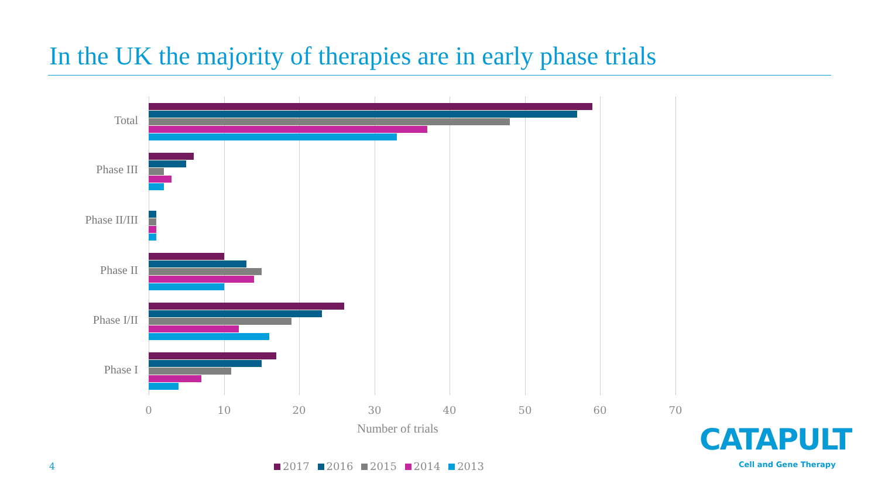In the UK the majority of therapies are in early phase trials
Total
Phase III
Phase II/III
Phase II
Phase I/II
Phase I
0 10 20 30 40 50 60 70
Number of trials
2017 2016 2015 2014 2013
4
CATAPULT
Cell and Gene Therapy